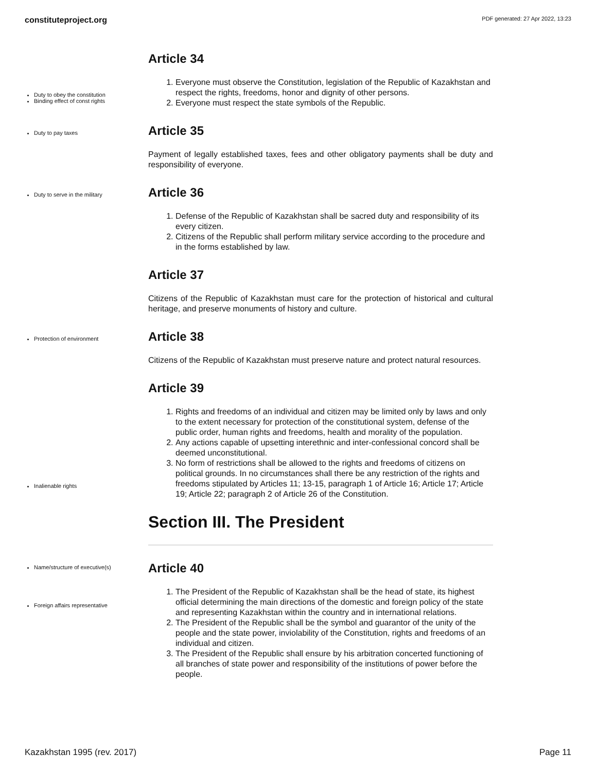constituteproject.org PDF generated: 27 Apr 2022, 13:23
Duty to obey the constitution
Binding effect of const rights
Article 34
1. Everyone must observe the Constitution, legislation of the Republic of Kazakhstan and respect the rights, freedoms, honor and dignity of other persons.
2. Everyone must respect the state symbols of the Republic.
Duty to pay taxes
Article 35
Payment of legally established taxes, fees and other obligatory payments shall be duty and responsibility of everyone.
Duty to serve in the military
Article 36
1. Defense of the Republic of Kazakhstan shall be sacred duty and responsibility of its every citizen.
2. Citizens of the Republic shall perform military service according to the procedure and in the forms established by law.
Article 37
Citizens of the Republic of Kazakhstan must care for the protection of historical and cultural heritage, and preserve monuments of history and culture.
Protection of environment
Article 38
Citizens of the Republic of Kazakhstan must preserve nature and protect natural resources.
Inalienable rights
Article 39
1. Rights and freedoms of an individual and citizen may be limited only by laws and only to the extent necessary for protection of the constitutional system, defense of the public order, human rights and freedoms, health and morality of the population.
2. Any actions capable of upsetting interethnic and inter-confessional concord shall be deemed unconstitutional.
3. No form of restrictions shall be allowed to the rights and freedoms of citizens on political grounds. In no circumstances shall there be any restriction of the rights and freedoms stipulated by Articles 11; 13-15, paragraph 1 of Article 16; Article 17; Article 19; Article 22; paragraph 2 of Article 26 of the Constitution.
Section III. The President
Name/structure of executive(s)
Foreign affairs representative
Article 40
1. The President of the Republic of Kazakhstan shall be the head of state, its highest official determining the main directions of the domestic and foreign policy of the state and representing Kazakhstan within the country and in international relations.
2. The President of the Republic shall be the symbol and guarantor of the unity of the people and the state power, inviolability of the Constitution, rights and freedoms of an individual and citizen.
3. The President of the Republic shall ensure by his arbitration concerted functioning of all branches of state power and responsibility of the institutions of power before the people.
Kazakhstan 1995 (rev. 2017) Page 11